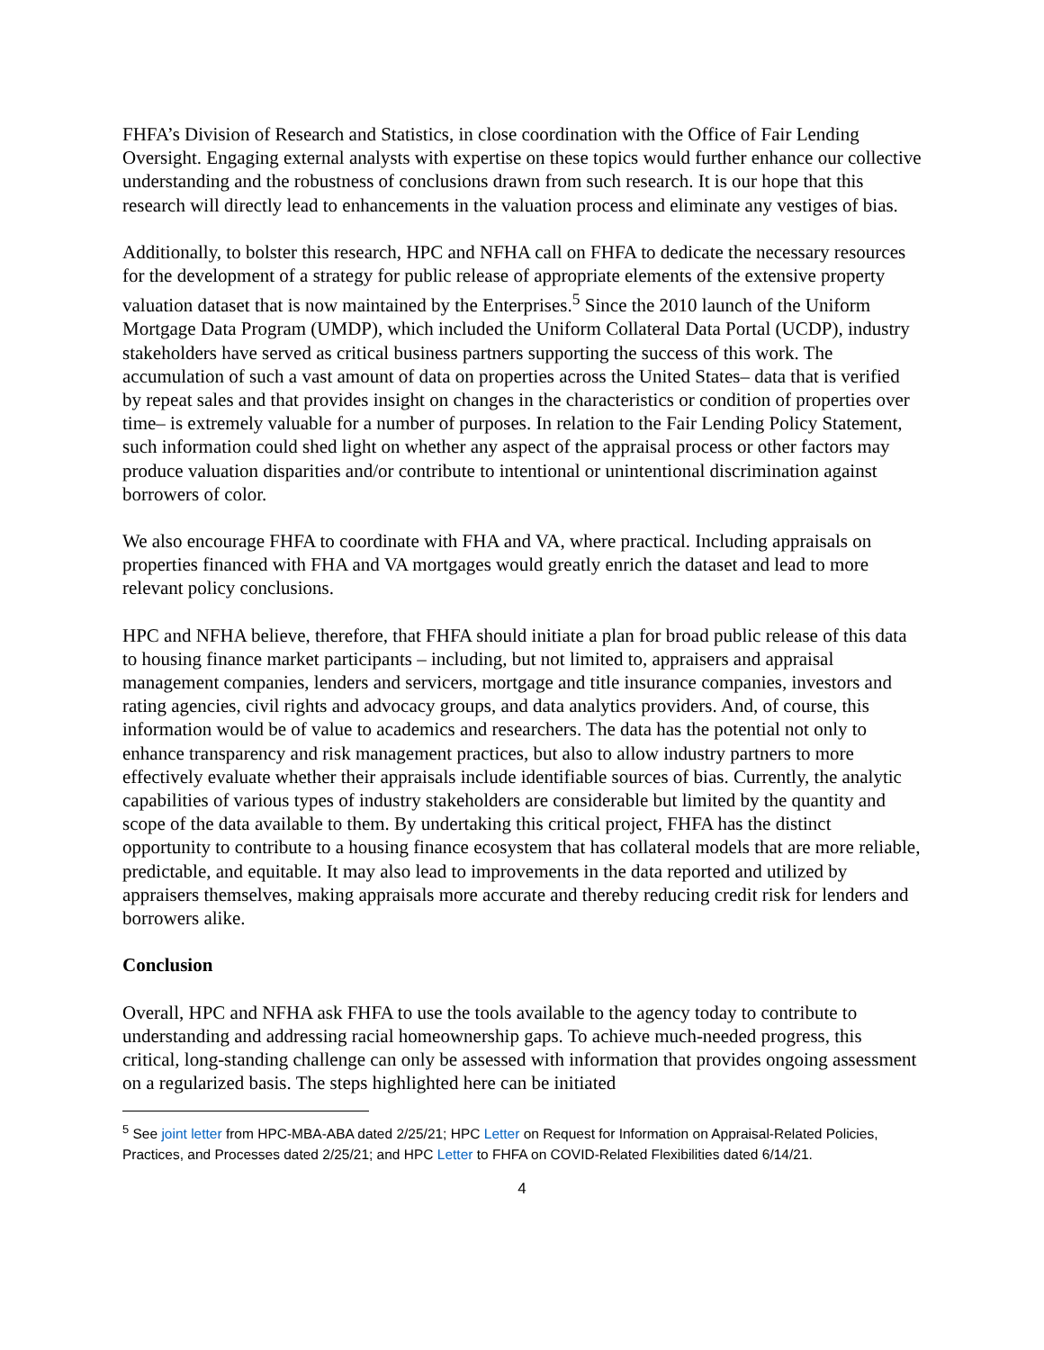FHFA’s Division of Research and Statistics, in close coordination with the Office of Fair Lending Oversight. Engaging external analysts with expertise on these topics would further enhance our collective understanding and the robustness of conclusions drawn from such research. It is our hope that this research will directly lead to enhancements in the valuation process and eliminate any vestiges of bias.
Additionally, to bolster this research, HPC and NFHA call on FHFA to dedicate the necessary resources for the development of a strategy for public release of appropriate elements of the extensive property valuation dataset that is now maintained by the Enterprises.<sup>5</sup> Since the 2010 launch of the Uniform Mortgage Data Program (UMDP), which included the Uniform Collateral Data Portal (UCDP), industry stakeholders have served as critical business partners supporting the success of this work. The accumulation of such a vast amount of data on properties across the United States– data that is verified by repeat sales and that provides insight on changes in the characteristics or condition of properties over time– is extremely valuable for a number of purposes. In relation to the Fair Lending Policy Statement, such information could shed light on whether any aspect of the appraisal process or other factors may produce valuation disparities and/or contribute to intentional or unintentional discrimination against borrowers of color.
We also encourage FHFA to coordinate with FHA and VA, where practical. Including appraisals on properties financed with FHA and VA mortgages would greatly enrich the dataset and lead to more relevant policy conclusions.
HPC and NFHA believe, therefore, that FHFA should initiate a plan for broad public release of this data to housing finance market participants – including, but not limited to, appraisers and appraisal management companies, lenders and servicers, mortgage and title insurance companies, investors and rating agencies, civil rights and advocacy groups, and data analytics providers. And, of course, this information would be of value to academics and researchers. The data has the potential not only to enhance transparency and risk management practices, but also to allow industry partners to more effectively evaluate whether their appraisals include identifiable sources of bias. Currently, the analytic capabilities of various types of industry stakeholders are considerable but limited by the quantity and scope of the data available to them. By undertaking this critical project, FHFA has the distinct opportunity to contribute to a housing finance ecosystem that has collateral models that are more reliable, predictable, and equitable. It may also lead to improvements in the data reported and utilized by appraisers themselves, making appraisals more accurate and thereby reducing credit risk for lenders and borrowers alike.
Conclusion
Overall, HPC and NFHA ask FHFA to use the tools available to the agency today to contribute to understanding and addressing racial homeownership gaps. To achieve much-needed progress, this critical, long-standing challenge can only be assessed with information that provides ongoing assessment on a regularized basis. The steps highlighted here can be initiated
<sup>5</sup> See joint letter from HPC-MBA-ABA dated 2/25/21; HPC Letter on Request for Information on Appraisal-Related Policies, Practices, and Processes dated 2/25/21; and HPC Letter to FHFA on COVID-Related Flexibilities dated 6/14/21.
4